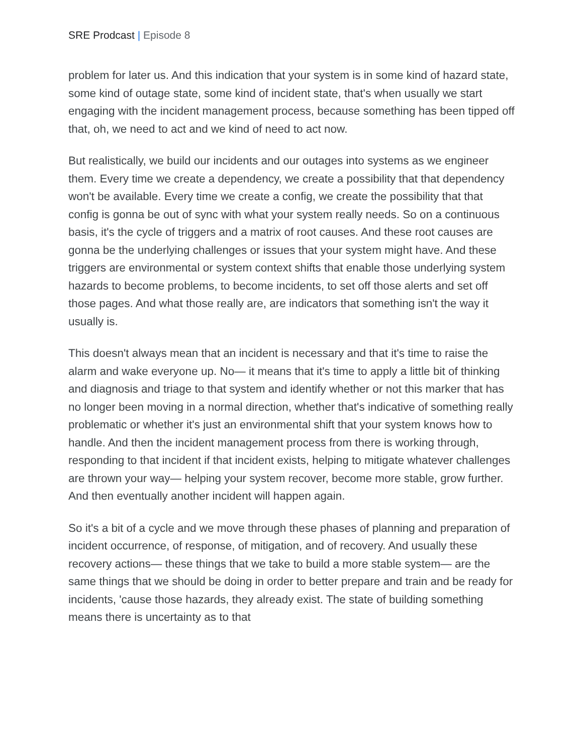SRE Prodcast | Episode 8
problem for later us. And this indication that your system is in some kind of hazard state, some kind of outage state, some kind of incident state, that's when usually we start engaging with the incident management process, because something has been tipped off that, oh, we need to act and we kind of need to act now.
But realistically, we build our incidents and our outages into systems as we engineer them. Every time we create a dependency, we create a possibility that that dependency won't be available. Every time we create a config, we create the possibility that that config is gonna be out of sync with what your system really needs. So on a continuous basis, it's the cycle of triggers and a matrix of root causes. And these root causes are gonna be the underlying challenges or issues that your system might have. And these triggers are environmental or system context shifts that enable those underlying system hazards to become problems, to become incidents, to set off those alerts and set off those pages. And what those really are, are indicators that something isn't the way it usually is.
This doesn't always mean that an incident is necessary and that it's time to raise the alarm and wake everyone up. No— it means that it's time to apply a little bit of thinking and diagnosis and triage to that system and identify whether or not this marker that has no longer been moving in a normal direction, whether that's indicative of something really problematic or whether it's just an environmental shift that your system knows how to handle. And then the incident management process from there is working through, responding to that incident if that incident exists, helping to mitigate whatever challenges are thrown your way— helping your system recover, become more stable, grow further. And then eventually another incident will happen again.
So it's a bit of a cycle and we move through these phases of planning and preparation of incident occurrence, of response, of mitigation, and of recovery. And usually these recovery actions— these things that we take to build a more stable system— are the same things that we should be doing in order to better prepare and train and be ready for incidents, 'cause those hazards, they already exist. The state of building something means there is uncertainty as to that